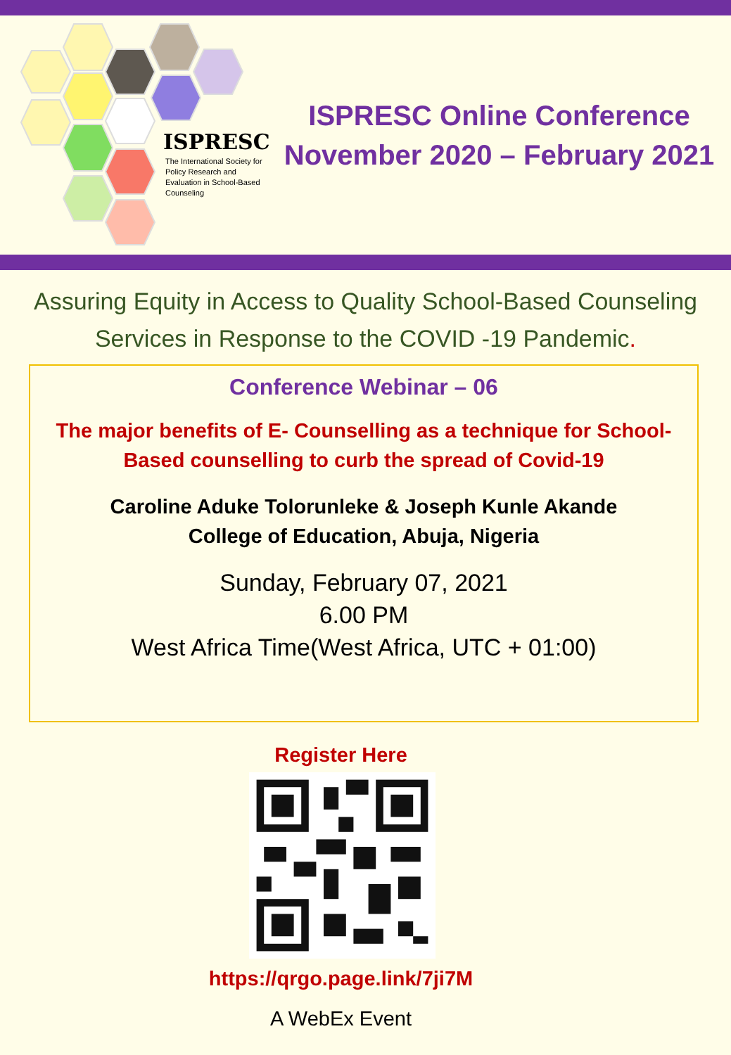ISPRESC
The International Society for Policy Research and Evaluation in School-Based Counseling
ISPRESC Online Conference
November 2020 – February 2021
Assuring Equity in Access to Quality School-Based Counseling
Services in Response to the COVID -19 Pandemic.
Conference Webinar – 06
The major benefits of E- Counselling as a technique for School-
Based counselling to curb the spread of Covid-19
Caroline Aduke Tolorunleke & Joseph Kunle Akande
College of Education, Abuja, Nigeria
Sunday, February 07, 2021
6.00 PM
West Africa Time(West Africa, UTC + 01:00)
Register Here
https://qrgo.page.link/7ji7M
A WebEx Event